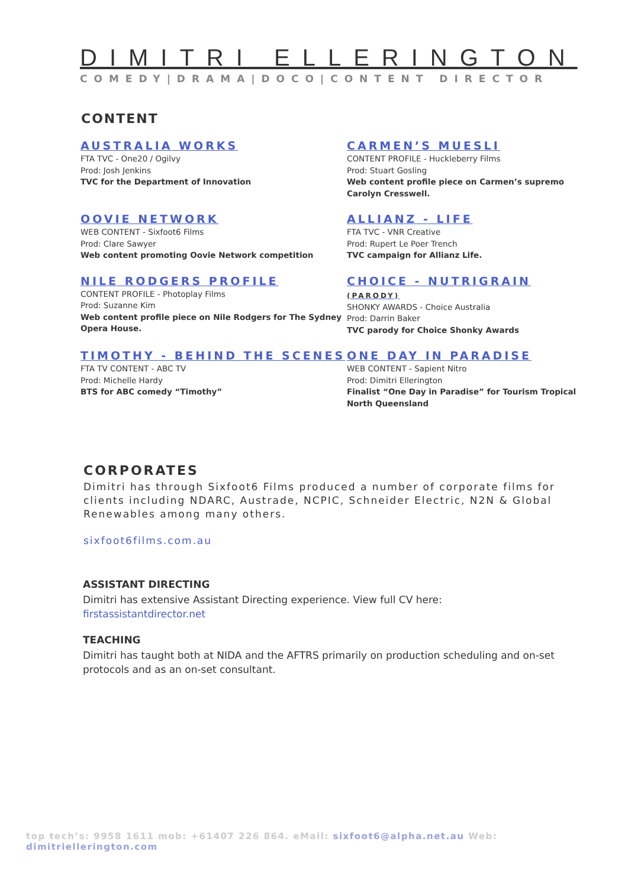DIMITRI ELLERINGTON
COMEDY|DRAMA|DOCO|CONTENT DIRECTOR
CONTENT
AUSTRALIA WORKS
FTA TVC - One20 / Ogilvy
Prod: Josh Jenkins
TVC for the Department of Innovation
CARMEN’S MUESLI
CONTENT PROFILE - Huckleberry Films
Prod: Stuart Gosling
Web content profile piece on Carmen’s supremo Carolyn Cresswell.
OOVIE NETWORK
WEB CONTENT - Sixfoot6 Films
Prod: Clare Sawyer
Web content promoting Oovie Network competition
ALLIANZ - LIFE
FTA TVC - VNR Creative
Prod: Rupert Le Poer Trench
TVC campaign for Allianz Life.
NILE RODGERS PROFILE
CONTENT PROFILE - Photoplay Films
Prod: Suzanne Kim
Web content profile piece on Nile Rodgers for The Sydney Opera House.
CHOICE - NUTRIGRAIN (PARODY)
SHONKY AWARDS - Choice Australia
Prod: Darrin Baker
TVC parody for Choice Shonky Awards
TIMOTHY - BEHIND THE SCENES
FTA TV CONTENT - ABC TV
Prod: Michelle Hardy
BTS for ABC comedy “Timothy”
ONE DAY IN PARADISE
WEB CONTENT - Sapient Nitro
Prod: Dimitri Ellerington
Finalist “One Day in Paradise” for Tourism Tropical North Queensland
CORPORATES
Dimitri has through Sixfoot6 Films produced a number of corporate films for clients including NDARC, Austrade, NCPIC, Schneider Electric, N2N & Global Renewables among many others.
sixfoot6films.com.au
ASSISTANT DIRECTING
Dimitri has extensive Assistant Directing experience. View full CV here:
firstassistantdirector.net
TEACHING
Dimitri has taught both at NIDA and the AFTRS primarily on production scheduling and on-set protocols and as an on-set consultant.
top tech’s: 9958 1611 mob: +61407 226 864. eMail: sixfoot6@alpha.net.au Web: dimitriellerington.com